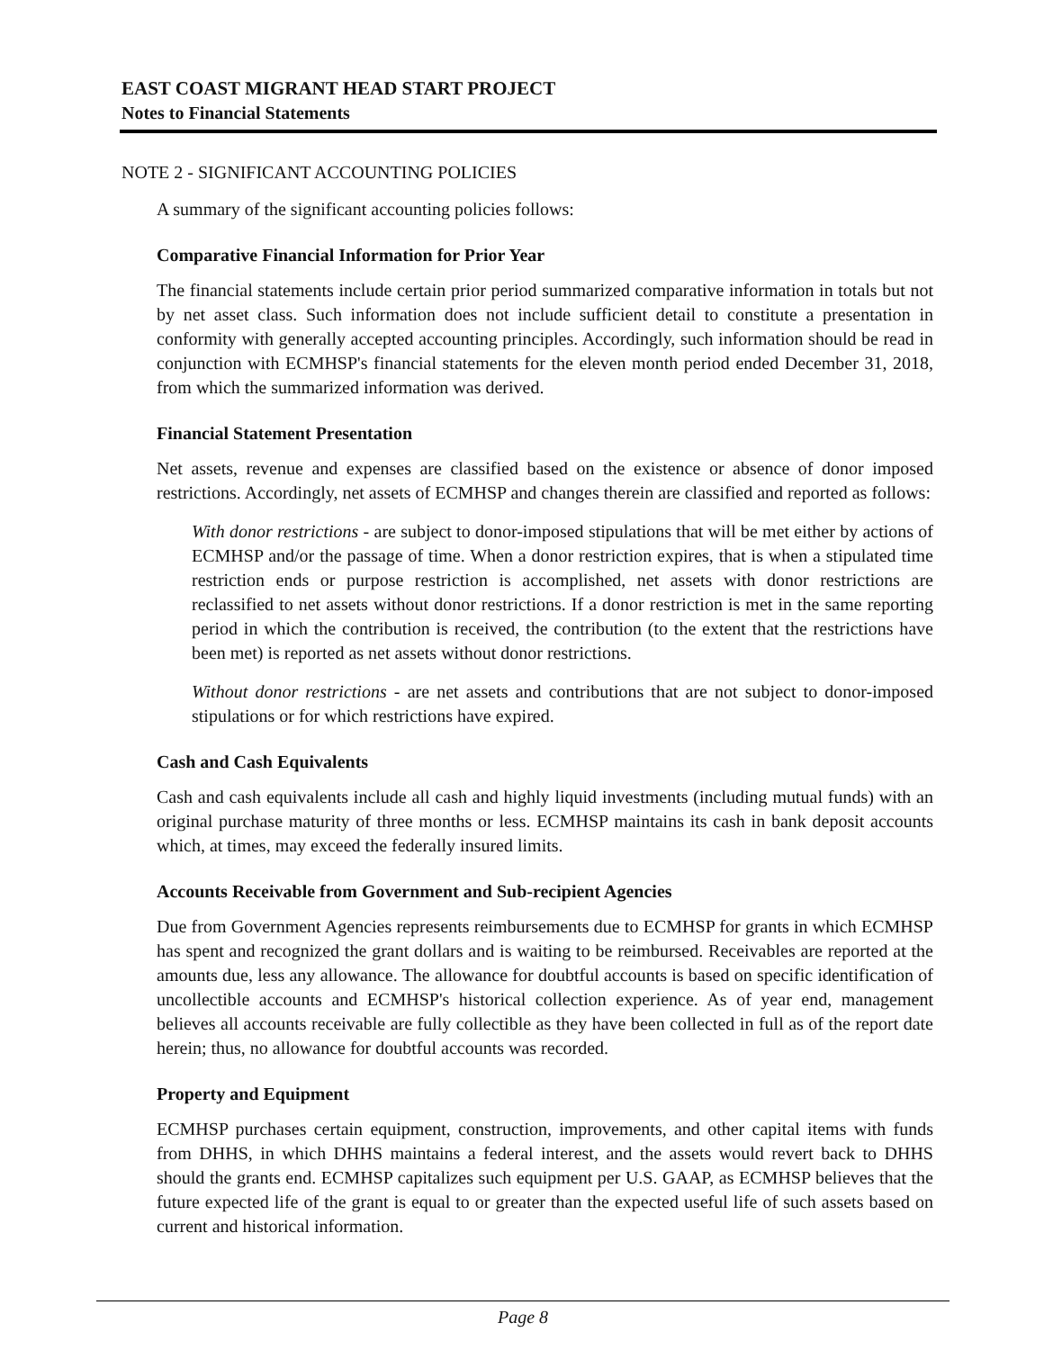EAST COAST MIGRANT HEAD START PROJECT
Notes to Financial Statements
NOTE 2 - SIGNIFICANT ACCOUNTING POLICIES
A summary of the significant accounting policies follows:
Comparative Financial Information for Prior Year
The financial statements include certain prior period summarized comparative information in totals but not by net asset class. Such information does not include sufficient detail to constitute a presentation in conformity with generally accepted accounting principles. Accordingly, such information should be read in conjunction with ECMHSP's financial statements for the eleven month period ended December 31, 2018, from which the summarized information was derived.
Financial Statement Presentation
Net assets, revenue and expenses are classified based on the existence or absence of donor imposed restrictions. Accordingly, net assets of ECMHSP and changes therein are classified and reported as follows:
With donor restrictions - are subject to donor-imposed stipulations that will be met either by actions of ECMHSP and/or the passage of time. When a donor restriction expires, that is when a stipulated time restriction ends or purpose restriction is accomplished, net assets with donor restrictions are reclassified to net assets without donor restrictions. If a donor restriction is met in the same reporting period in which the contribution is received, the contribution (to the extent that the restrictions have been met) is reported as net assets without donor restrictions.
Without donor restrictions - are net assets and contributions that are not subject to donor-imposed stipulations or for which restrictions have expired.
Cash and Cash Equivalents
Cash and cash equivalents include all cash and highly liquid investments (including mutual funds) with an original purchase maturity of three months or less. ECMHSP maintains its cash in bank deposit accounts which, at times, may exceed the federally insured limits.
Accounts Receivable from Government and Sub-recipient Agencies
Due from Government Agencies represents reimbursements due to ECMHSP for grants in which ECMHSP has spent and recognized the grant dollars and is waiting to be reimbursed. Receivables are reported at the amounts due, less any allowance. The allowance for doubtful accounts is based on specific identification of uncollectible accounts and ECMHSP's historical collection experience. As of year end, management believes all accounts receivable are fully collectible as they have been collected in full as of the report date herein; thus, no allowance for doubtful accounts was recorded.
Property and Equipment
ECMHSP purchases certain equipment, construction, improvements, and other capital items with funds from DHHS, in which DHHS maintains a federal interest, and the assets would revert back to DHHS should the grants end. ECMHSP capitalizes such equipment per U.S. GAAP, as ECMHSP believes that the future expected life of the grant is equal to or greater than the expected useful life of such assets based on current and historical information.
Page 8